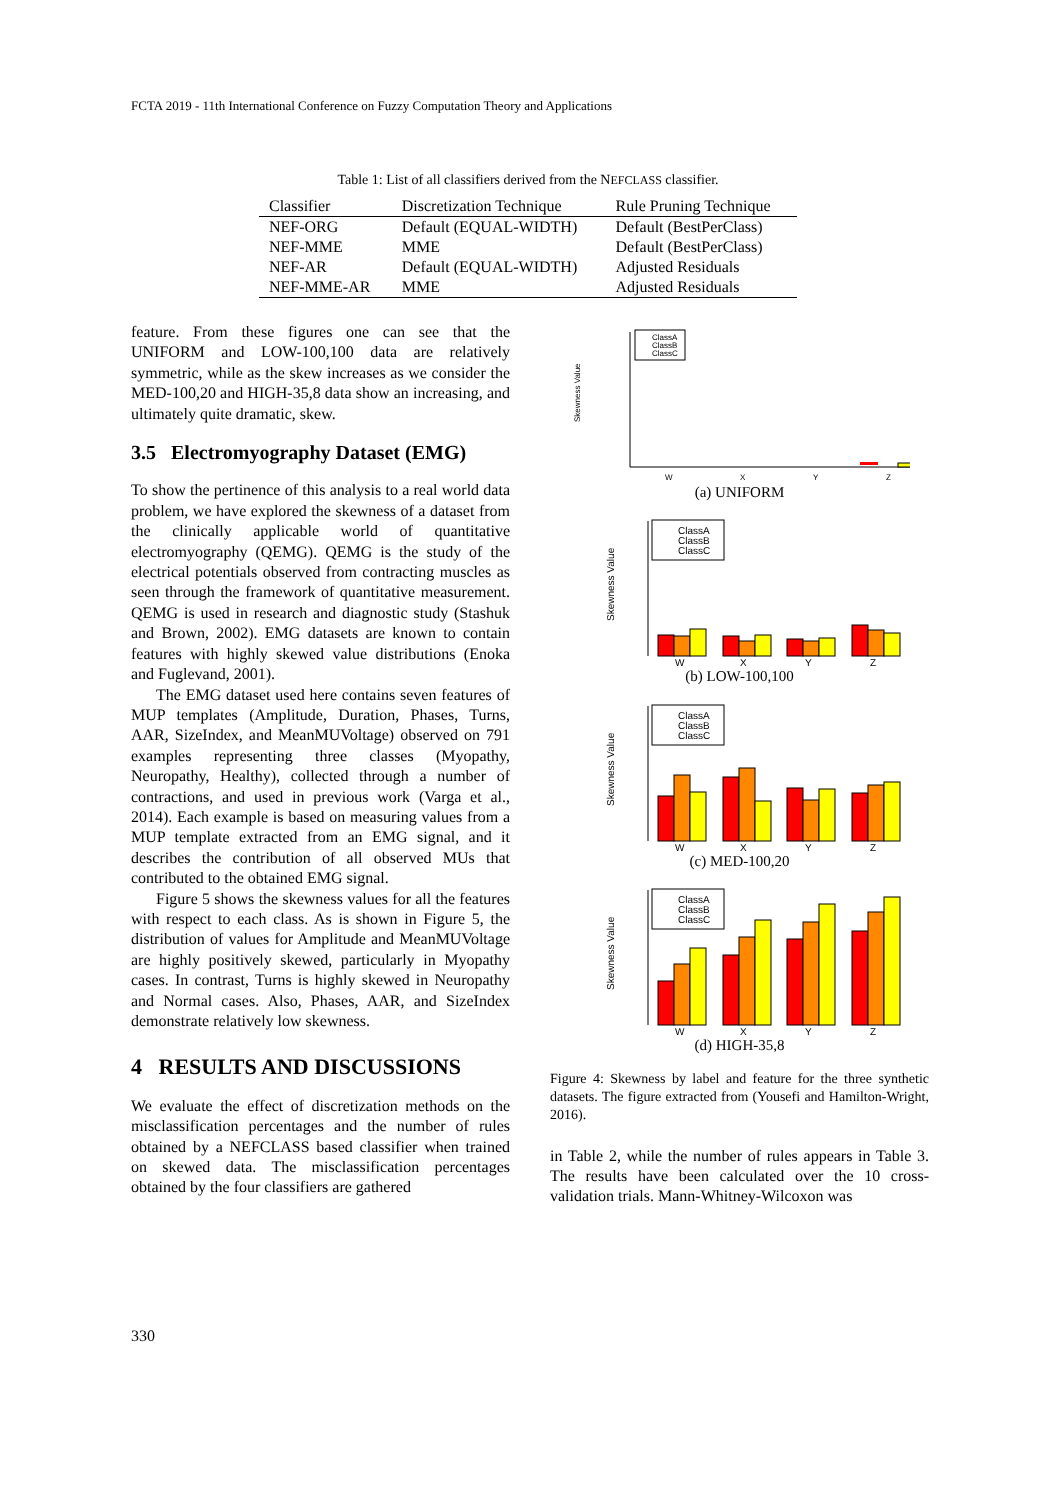FCTA 2019 - 11th International Conference on Fuzzy Computation Theory and Applications
Table 1: List of all classifiers derived from the NEFCLASS classifier.
| Classifier | Discretization Technique | Rule Pruning Technique |
| --- | --- | --- |
| NEF-ORG | Default (EQUAL-WIDTH) | Default (BestPerClass) |
| NEF-MME | MME | Default (BestPerClass) |
| NEF-AR | Default (EQUAL-WIDTH) | Adjusted Residuals |
| NEF-MME-AR | MME | Adjusted Residuals |
feature. From these figures one can see that the UNIFORM and LOW-100,100 data are relatively symmetric, while as the skew increases as we consider the MED-100,20 and HIGH-35,8 data show an increasing, and ultimately quite dramatic, skew.
3.5 Electromyography Dataset (EMG)
To show the pertinence of this analysis to a real world data problem, we have explored the skewness of a dataset from the clinically applicable world of quantitative electromyography (QEMG). QEMG is the study of the electrical potentials observed from contracting muscles as seen through the framework of quantitative measurement. QEMG is used in research and diagnostic study (Stashuk and Brown, 2002). EMG datasets are known to contain features with highly skewed value distributions (Enoka and Fuglevand, 2001).
The EMG dataset used here contains seven features of MUP templates (Amplitude, Duration, Phases, Turns, AAR, SizeIndex, and MeanMUVoltage) observed on 791 examples representing three classes (Myopathy, Neuropathy, Healthy), collected through a number of contractions, and used in previous work (Varga et al., 2014). Each example is based on measuring values from a MUP template extracted from an EMG signal, and it describes the contribution of all observed MUs that contributed to the obtained EMG signal.
Figure 5 shows the skewness values for all the features with respect to each class. As is shown in Figure 5, the distribution of values for Amplitude and MeanMUVoltage are highly positively skewed, particularly in Myopathy cases. In contrast, Turns is highly skewed in Neuropathy and Normal cases. Also, Phases, AAR, and SizeIndex demonstrate relatively low skewness.
4 RESULTS AND DISCUSSIONS
We evaluate the effect of discretization methods on the misclassification percentages and the number of rules obtained by a NEFCLASS based classifier when trained on skewed data. The misclassification percentages obtained by the four classifiers are gathered
Skewness Value
ClassA
ClassB
ClassC
W
X
Y
Z
(a) UNIFORM
Skewness Value
ClassA
ClassB
ClassC
W
X
Y
Z
(b) LOW-100,100
Skewness Value
ClassA
ClassB
ClassC
W
X
Y
Z
(c) MED-100,20
Skewness Value
ClassA
ClassB
ClassC
W
X
Y
Z
(d) HIGH-35,8
Figure 4: Skewness by label and feature for the three synthetic datasets. The figure extracted from (Yousefi and Hamilton-Wright, 2016).
in Table 2, while the number of rules appears in Table 3. The results have been calculated over the 10 cross-validation trials. Mann-Whitney-Wilcoxon was
330